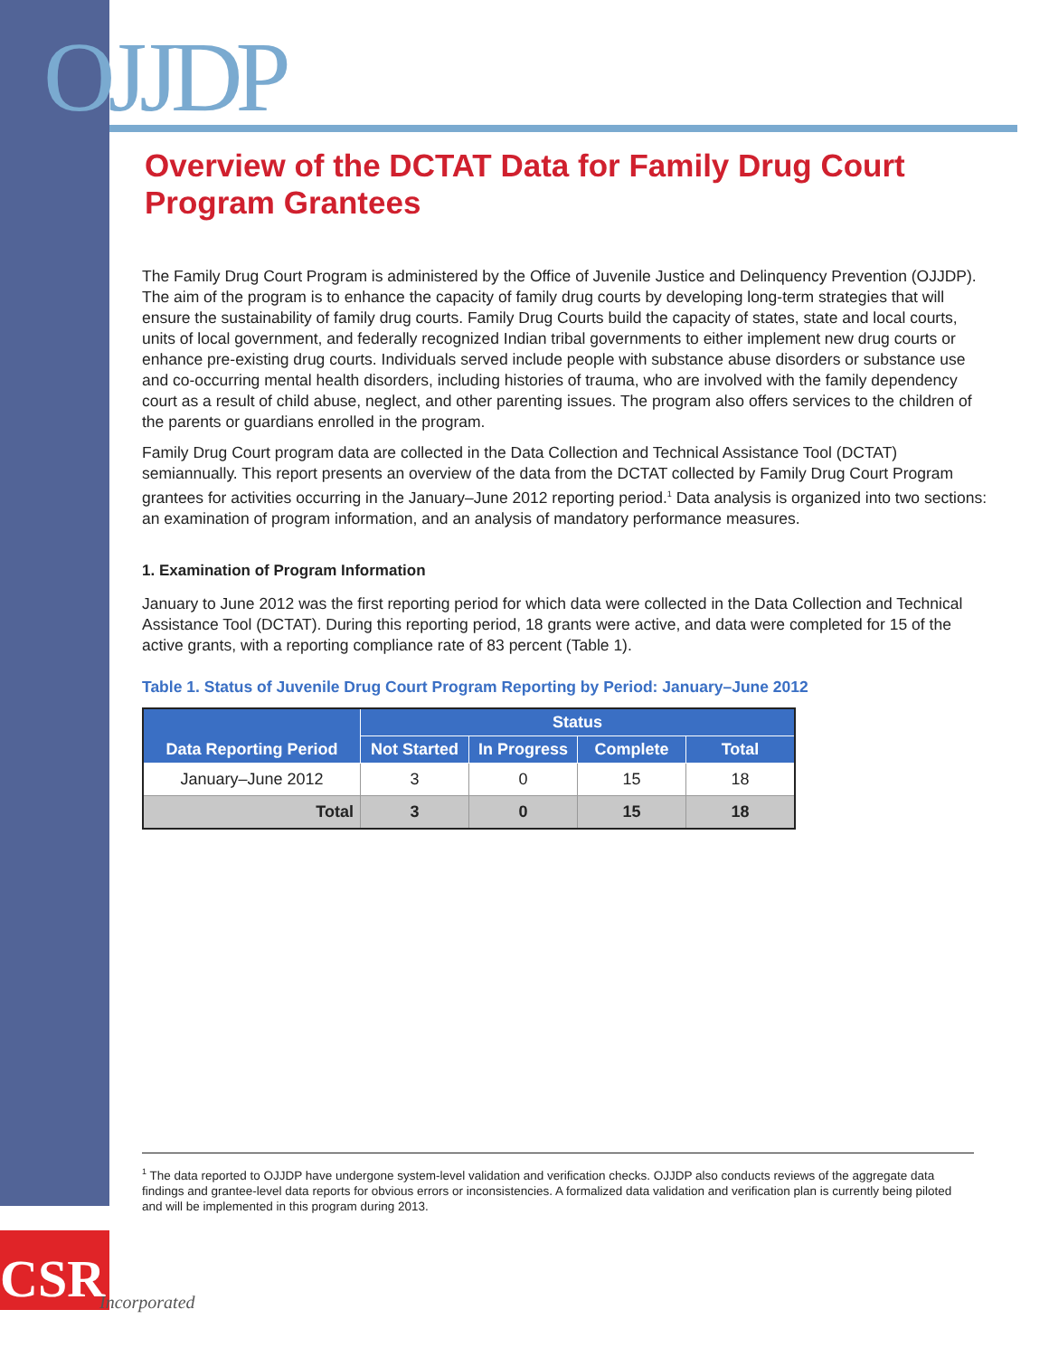OJJDP
Overview of the DCTAT Data for Family Drug Court Program Grantees
The Family Drug Court Program is administered by the Office of Juvenile Justice and Delinquency Prevention (OJJDP). The aim of the program is to enhance the capacity of family drug courts by developing long-term strategies that will ensure the sustainability of family drug courts. Family Drug Courts build the capacity of states, state and local courts, units of local government, and federally recognized Indian tribal governments to either implement new drug courts or enhance pre-existing drug courts. Individuals served include people with substance abuse disorders or substance use and co-occurring mental health disorders, including histories of trauma, who are involved with the family dependency court as a result of child abuse, neglect, and other parenting issues. The program also offers services to the children of the parents or guardians enrolled in the program.
Family Drug Court program data are collected in the Data Collection and Technical Assistance Tool (DCTAT) semiannually. This report presents an overview of the data from the DCTAT collected by Family Drug Court Program grantees for activities occurring in the January–June 2012 reporting period.<sup>1</sup> Data analysis is organized into two sections: an examination of program information, and an analysis of mandatory performance measures.
1. Examination of Program Information
January to June 2012 was the first reporting period for which data were collected in the Data Collection and Technical Assistance Tool (DCTAT). During this reporting period, 18 grants were active, and data were completed for 15 of the active grants, with a reporting compliance rate of 83 percent (Table 1).
Table 1. Status of Juvenile Drug Court Program Reporting by Period: January–June 2012
| Data Reporting Period | Status | | | |
| --- | --- | --- | --- | --- |
| | Not Started | In Progress | Complete | Total |
| January–June 2012 | 3 | 0 | 15 | 18 |
| Total | 3 | 0 | 15 | 18 |
<sup>1</sup> The data reported to OJJDP have undergone system-level validation and verification checks. OJJDP also conducts reviews of the aggregate data findings and grantee-level data reports for obvious errors or inconsistencies. A formalized data validation and verification plan is currently being piloted and will be implemented in this program during 2013.
CSR
Incorporated